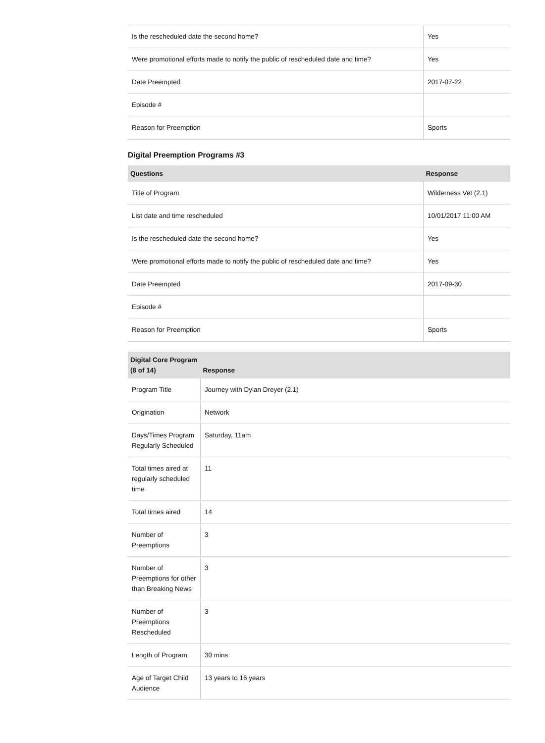| Is the rescheduled date the second home? | Yes |
| Were promotional efforts made to notify the public of rescheduled date and time? | Yes |
| Date Preempted | 2017-07-22 |
| Episode # | |
| Reason for Preemption | Sports |
Digital Preemption Programs #3
| Questions | Response |
| --- | --- |
| Title of Program | Wilderness Vet (2.1) |
| List date and time rescheduled | 10/01/2017 11:00 AM |
| Is the rescheduled date the second home? | Yes |
| Were promotional efforts made to notify the public of rescheduled date and time? | Yes |
| Date Preempted | 2017-09-30 |
| Episode # | |
| Reason for Preemption | Sports |
| Digital Core Program (8 of 14) | Response |
| --- | --- |
| Program Title | Journey with Dylan Dreyer (2.1) |
| Origination | Network |
| Days/Times Program Regularly Scheduled | Saturday, 11am |
| Total times aired at regularly scheduled time | 11 |
| Total times aired | 14 |
| Number of Preemptions | 3 |
| Number of Preemptions for other than Breaking News | 3 |
| Number of Preemptions Rescheduled | 3 |
| Length of Program | 30 mins |
| Age of Target Child Audience | 13 years to 16 years |